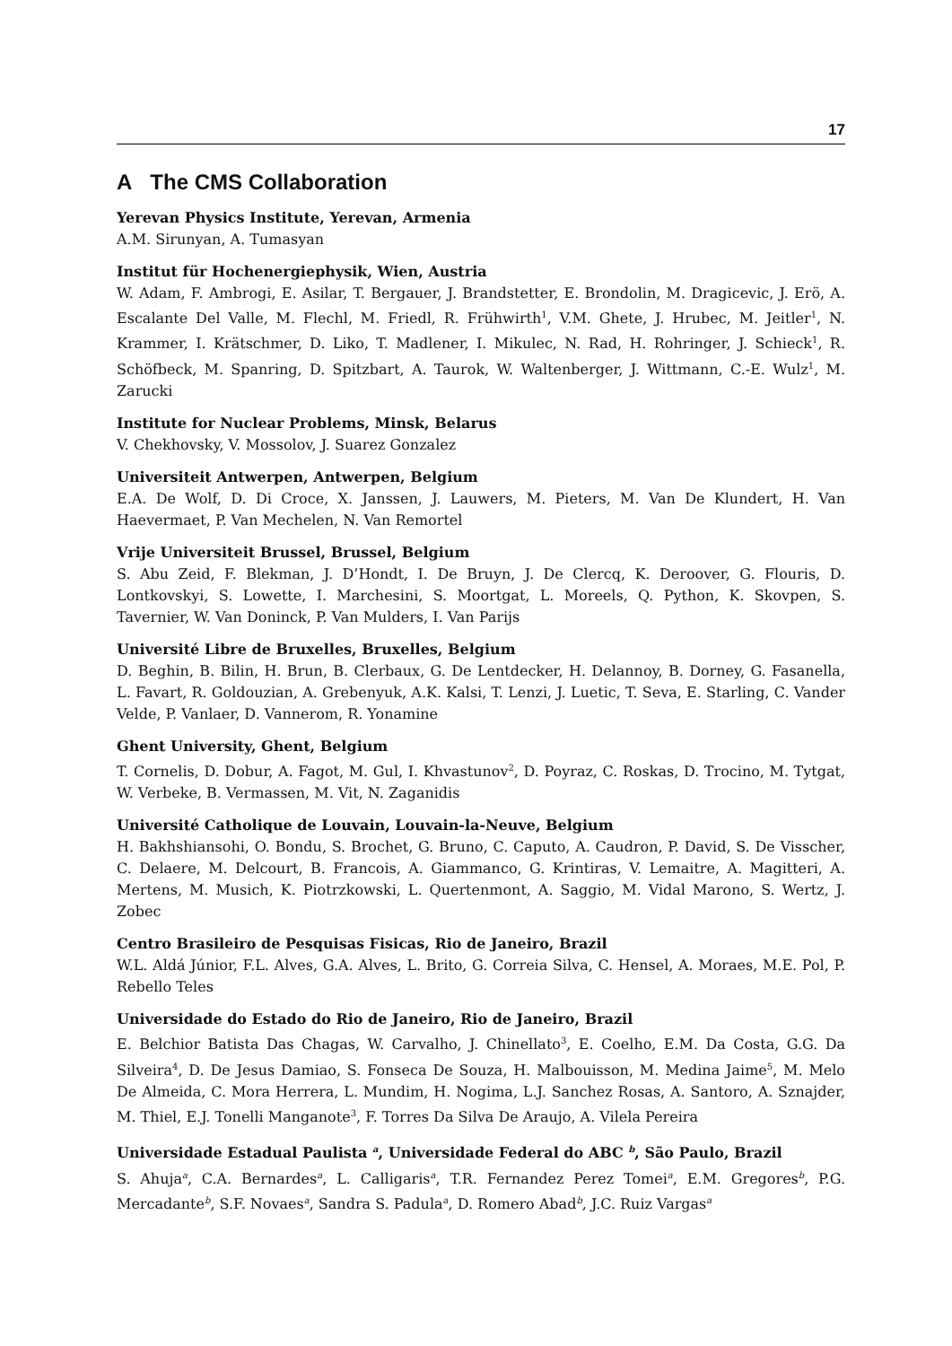17
A The CMS Collaboration
Yerevan Physics Institute, Yerevan, Armenia
A.M. Sirunyan, A. Tumasyan
Institut für Hochenergiephysik, Wien, Austria
W. Adam, F. Ambrogi, E. Asilar, T. Bergauer, J. Brandstetter, E. Brondolin, M. Dragicevic, J. Erö, A. Escalante Del Valle, M. Flechl, M. Friedl, R. Frühwirth<sup>1</sup>, V.M. Ghete, J. Hrubec, M. Jeitler<sup>1</sup>, N. Krammer, I. Krätschmer, D. Liko, T. Madlener, I. Mikulec, N. Rad, H. Rohringer, J. Schieck<sup>1</sup>, R. Schöfbeck, M. Spanring, D. Spitzbart, A. Taurok, W. Waltenberger, J. Wittmann, C.-E. Wulz<sup>1</sup>, M. Zarucki
Institute for Nuclear Problems, Minsk, Belarus
V. Chekhovsky, V. Mossolov, J. Suarez Gonzalez
Universiteit Antwerpen, Antwerpen, Belgium
E.A. De Wolf, D. Di Croce, X. Janssen, J. Lauwers, M. Pieters, M. Van De Klundert, H. Van Haevermaet, P. Van Mechelen, N. Van Remortel
Vrije Universiteit Brussel, Brussel, Belgium
S. Abu Zeid, F. Blekman, J. D’Hondt, I. De Bruyn, J. De Clercq, K. Deroover, G. Flouris, D. Lontkovskyi, S. Lowette, I. Marchesini, S. Moortgat, L. Moreels, Q. Python, K. Skovpen, S. Tavernier, W. Van Doninck, P. Van Mulders, I. Van Parijs
Université Libre de Bruxelles, Bruxelles, Belgium
D. Beghin, B. Bilin, H. Brun, B. Clerbaux, G. De Lentdecker, H. Delannoy, B. Dorney, G. Fasanella, L. Favart, R. Goldouzian, A. Grebenyuk, A.K. Kalsi, T. Lenzi, J. Luetic, T. Seva, E. Starling, C. Vander Velde, P. Vanlaer, D. Vannerom, R. Yonamine
Ghent University, Ghent, Belgium
T. Cornelis, D. Dobur, A. Fagot, M. Gul, I. Khvastunov<sup>2</sup>, D. Poyraz, C. Roskas, D. Trocino, M. Tytgat, W. Verbeke, B. Vermassen, M. Vit, N. Zaganidis
Université Catholique de Louvain, Louvain-la-Neuve, Belgium
H. Bakhshiansohi, O. Bondu, S. Brochet, G. Bruno, C. Caputo, A. Caudron, P. David, S. De Visscher, C. Delaere, M. Delcourt, B. Francois, A. Giammanco, G. Krintiras, V. Lemaitre, A. Magitteri, A. Mertens, M. Musich, K. Piotrzkowski, L. Quertenmont, A. Saggio, M. Vidal Marono, S. Wertz, J. Zobec
Centro Brasileiro de Pesquisas Fisicas, Rio de Janeiro, Brazil
W.L. Aldá Júnior, F.L. Alves, G.A. Alves, L. Brito, G. Correia Silva, C. Hensel, A. Moraes, M.E. Pol, P. Rebello Teles
Universidade do Estado do Rio de Janeiro, Rio de Janeiro, Brazil
E. Belchior Batista Das Chagas, W. Carvalho, J. Chinellato<sup>3</sup>, E. Coelho, E.M. Da Costa, G.G. Da Silveira<sup>4</sup>, D. De Jesus Damiao, S. Fonseca De Souza, H. Malbouisson, M. Medina Jaime<sup>5</sup>, M. Melo De Almeida, C. Mora Herrera, L. Mundim, H. Nogima, L.J. Sanchez Rosas, A. Santoro, A. Sznajder, M. Thiel, E.J. Tonelli Manganote<sup>3</sup>, F. Torres Da Silva De Araujo, A. Vilela Pereira
Universidade Estadual Paulista <sup>a</sup>, Universidade Federal do ABC <sup>b</sup>, São Paulo, Brazil
S. Ahuja<sup>a</sup>, C.A. Bernardes<sup>a</sup>, L. Calligaris<sup>a</sup>, T.R. Fernandez Perez Tomei<sup>a</sup>, E.M. Gregores<sup>b</sup>, P.G. Mercadante<sup>b</sup>, S.F. Novaes<sup>a</sup>, Sandra S. Padula<sup>a</sup>, D. Romero Abad<sup>b</sup>, J.C. Ruiz Vargas<sup>a</sup>